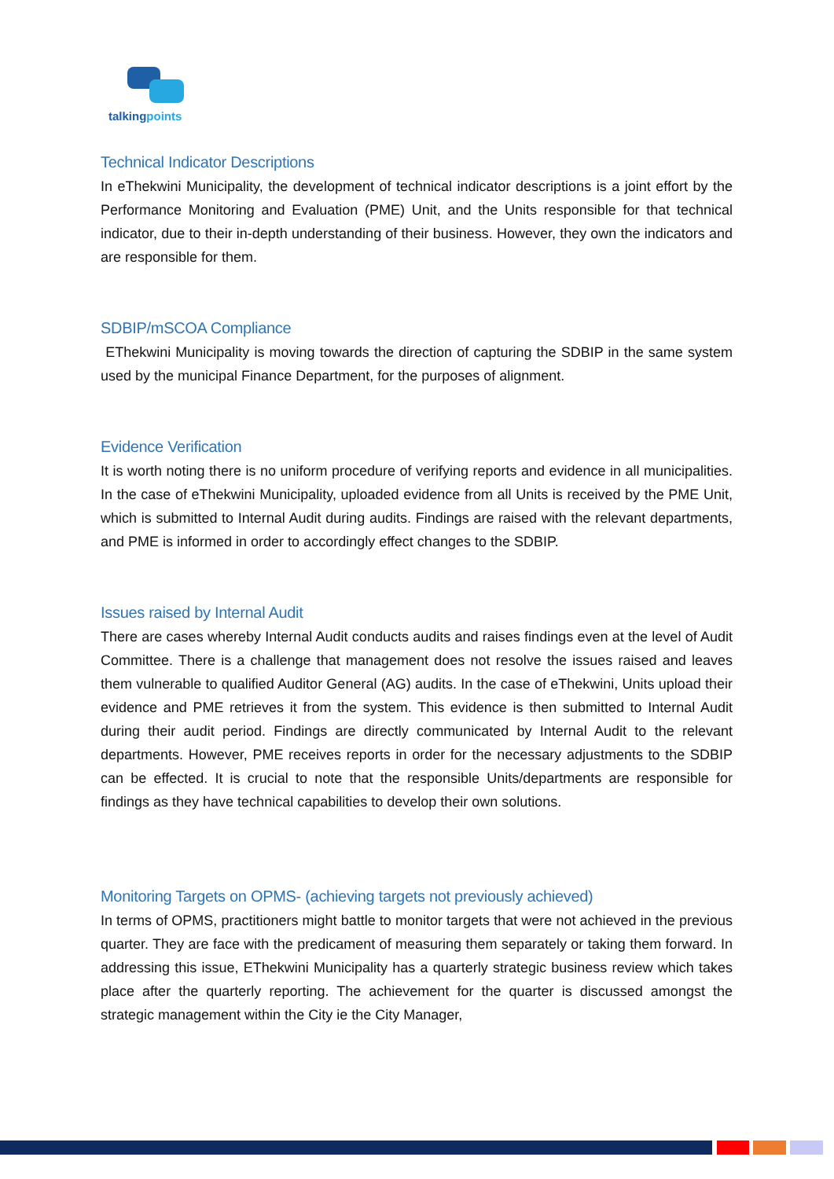talkingpoints
Technical Indicator Descriptions
In eThekwini Municipality, the development of technical indicator descriptions is a joint effort by the Performance Monitoring and Evaluation (PME) Unit, and the Units responsible for that technical indicator, due to their in-depth understanding of their business. However, they own the indicators and are responsible for them.
SDBIP/mSCOA Compliance
EThekwini Municipality is moving towards the direction of capturing the SDBIP in the same system used by the municipal Finance Department, for the purposes of alignment.
Evidence Verification
It is worth noting there is no uniform procedure of verifying reports and evidence in all municipalities. In the case of eThekwini Municipality, uploaded evidence from all Units is received by the PME Unit, which is submitted to Internal Audit during audits. Findings are raised with the relevant departments, and PME is informed in order to accordingly effect changes to the SDBIP.
Issues raised by Internal Audit
There are cases whereby Internal Audit conducts audits and raises findings even at the level of Audit Committee. There is a challenge that management does not resolve the issues raised and leaves them vulnerable to qualified Auditor General (AG) audits. In the case of eThekwini, Units upload their evidence and PME retrieves it from the system. This evidence is then submitted to Internal Audit during their audit period. Findings are directly communicated by Internal Audit to the relevant departments. However, PME receives reports in order for the necessary adjustments to the SDBIP can be effected. It is crucial to note that the responsible Units/departments are responsible for findings as they have technical capabilities to develop their own solutions.
Monitoring Targets on OPMS- (achieving targets not previously achieved)
In terms of OPMS, practitioners might battle to monitor targets that were not achieved in the previous quarter. They are face with the predicament of measuring them separately or taking them forward. In addressing this issue, EThekwini Municipality has a quarterly strategic business review which takes place after the quarterly reporting. The achievement for the quarter is discussed amongst the strategic management within the City ie the City Manager,